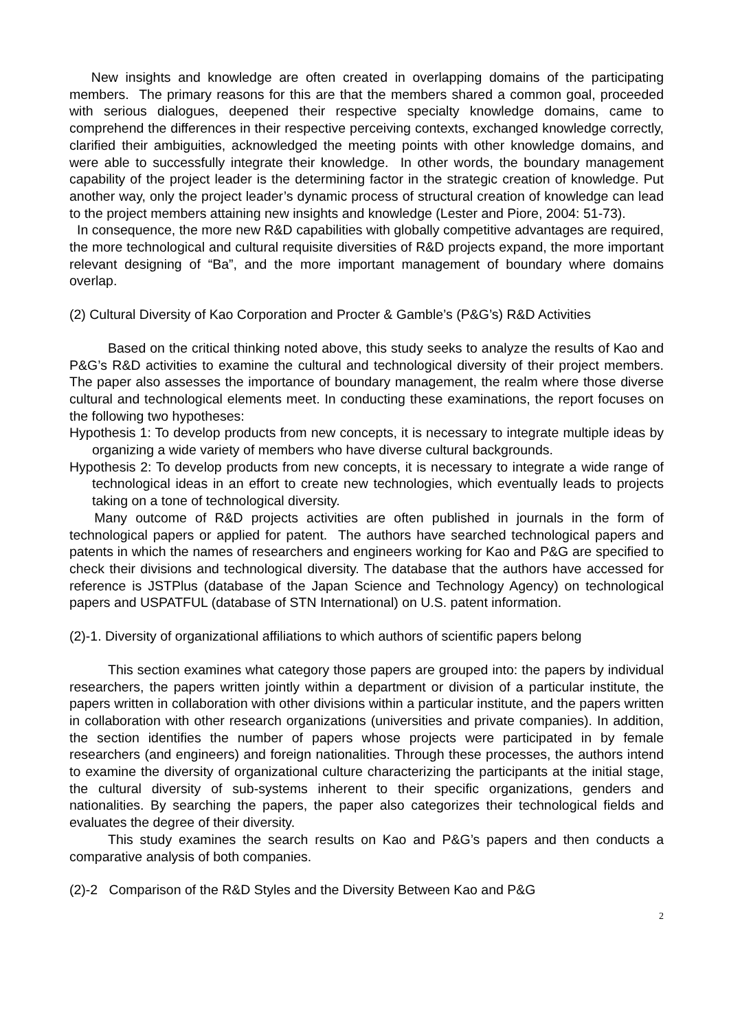New insights and knowledge are often created in overlapping domains of the participating members. The primary reasons for this are that the members shared a common goal, proceeded with serious dialogues, deepened their respective specialty knowledge domains, came to comprehend the differences in their respective perceiving contexts, exchanged knowledge correctly, clarified their ambiguities, acknowledged the meeting points with other knowledge domains, and were able to successfully integrate their knowledge. In other words, the boundary management capability of the project leader is the determining factor in the strategic creation of knowledge. Put another way, only the project leader’s dynamic process of structural creation of knowledge can lead to the project members attaining new insights and knowledge (Lester and Piore, 2004: 51-73).
In consequence, the more new R&D capabilities with globally competitive advantages are required, the more technological and cultural requisite diversities of R&D projects expand, the more important relevant designing of “Ba”, and the more important management of boundary where domains overlap.
(2) Cultural Diversity of Kao Corporation and Procter & Gamble’s (P&G’s) R&D Activities
Based on the critical thinking noted above, this study seeks to analyze the results of Kao and P&G’s R&D activities to examine the cultural and technological diversity of their project members. The paper also assesses the importance of boundary management, the realm where those diverse cultural and technological elements meet. In conducting these examinations, the report focuses on the following two hypotheses:
Hypothesis 1: To develop products from new concepts, it is necessary to integrate multiple ideas by organizing a wide variety of members who have diverse cultural backgrounds.
Hypothesis 2: To develop products from new concepts, it is necessary to integrate a wide range of technological ideas in an effort to create new technologies, which eventually leads to projects taking on a tone of technological diversity.
Many outcome of R&D projects activities are often published in journals in the form of technological papers or applied for patent. The authors have searched technological papers and patents in which the names of researchers and engineers working for Kao and P&G are specified to check their divisions and technological diversity. The database that the authors have accessed for reference is JSTPlus (database of the Japan Science and Technology Agency) on technological papers and USPATFUL (database of STN International) on U.S. patent information.
(2)-1. Diversity of organizational affiliations to which authors of scientific papers belong
This section examines what category those papers are grouped into: the papers by individual researchers, the papers written jointly within a department or division of a particular institute, the papers written in collaboration with other divisions within a particular institute, and the papers written in collaboration with other research organizations (universities and private companies). In addition, the section identifies the number of papers whose projects were participated in by female researchers (and engineers) and foreign nationalities. Through these processes, the authors intend to examine the diversity of organizational culture characterizing the participants at the initial stage, the cultural diversity of sub-systems inherent to their specific organizations, genders and nationalities. By searching the papers, the paper also categorizes their technological fields and evaluates the degree of their diversity.
This study examines the search results on Kao and P&G’s papers and then conducts a comparative analysis of both companies.
(2)-2 Comparison of the R&D Styles and the Diversity Between Kao and P&G
2